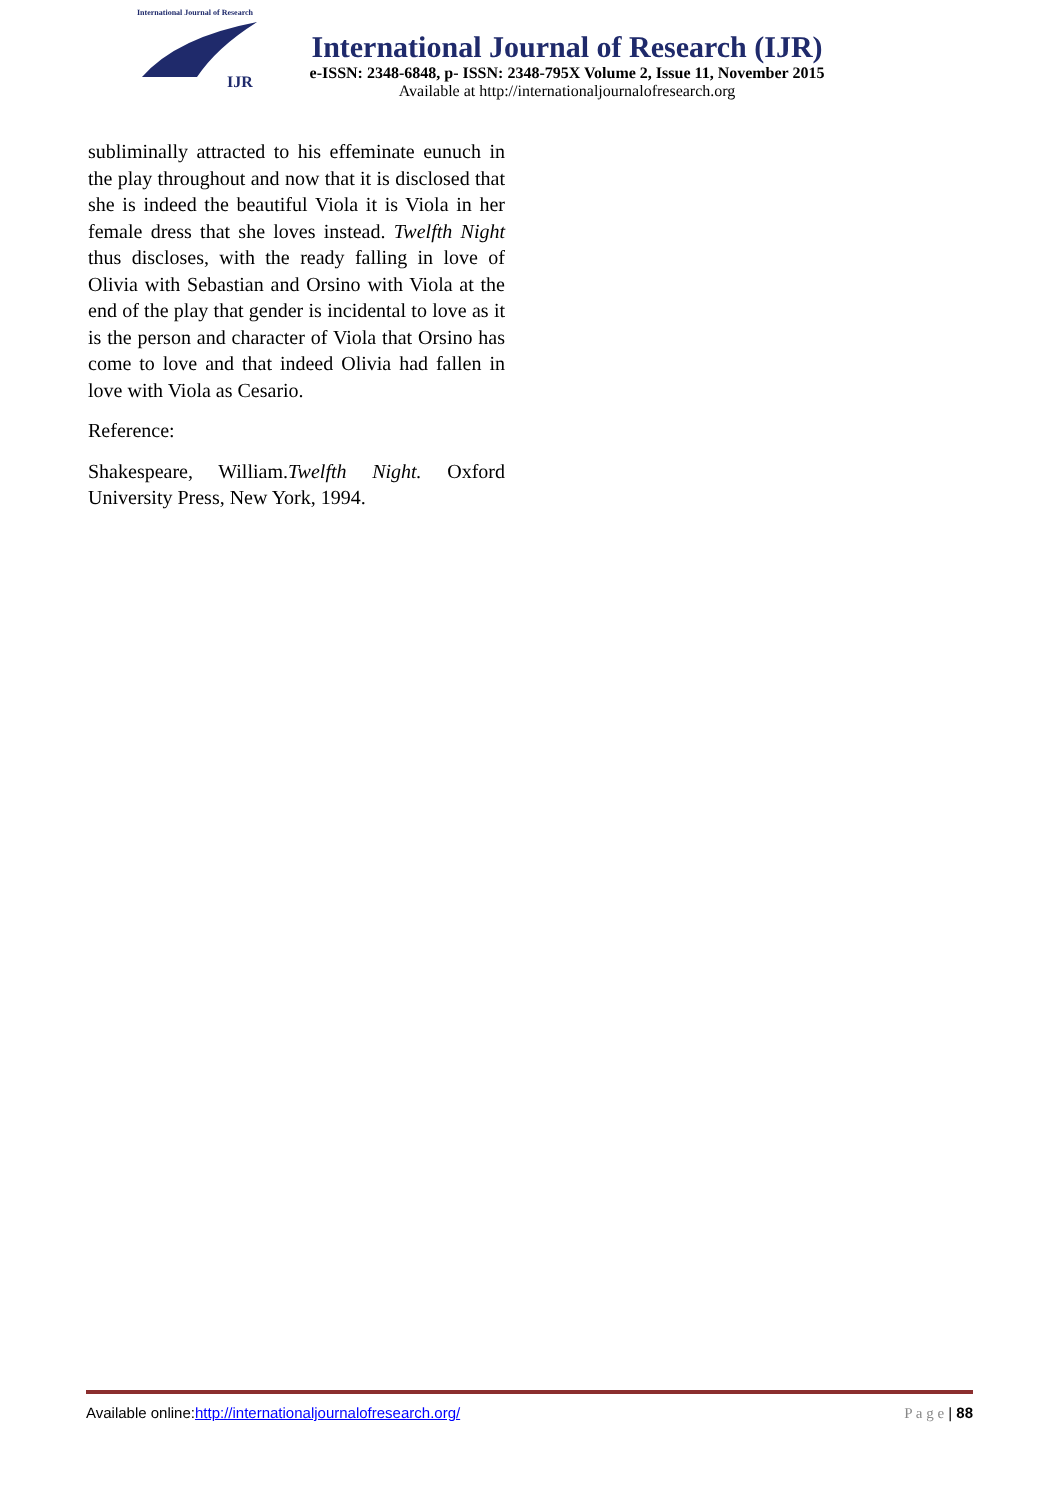International Journal of Research
IJR
International Journal of Research (IJR)
e-ISSN: 2348-6848, p- ISSN: 2348-795X Volume 2, Issue 11, November 2015
Available at http://internationaljournalofresearch.org
subliminally attracted to his effeminate eunuch in the play throughout and now that it is disclosed that she is indeed the beautiful Viola it is Viola in her female dress that she loves instead. Twelfth Night thus discloses, with the ready falling in love of Olivia with Sebastian and Orsino with Viola at the end of the play that gender is incidental to love as it is the person and character of Viola that Orsino has come to love and that indeed Olivia had fallen in love with Viola as Cesario.
Reference:
Shakespeare, William.Twelfth Night. Oxford University Press, New York, 1994.
Available online:http://internationaljournalofresearch.org/ P a g e | 88